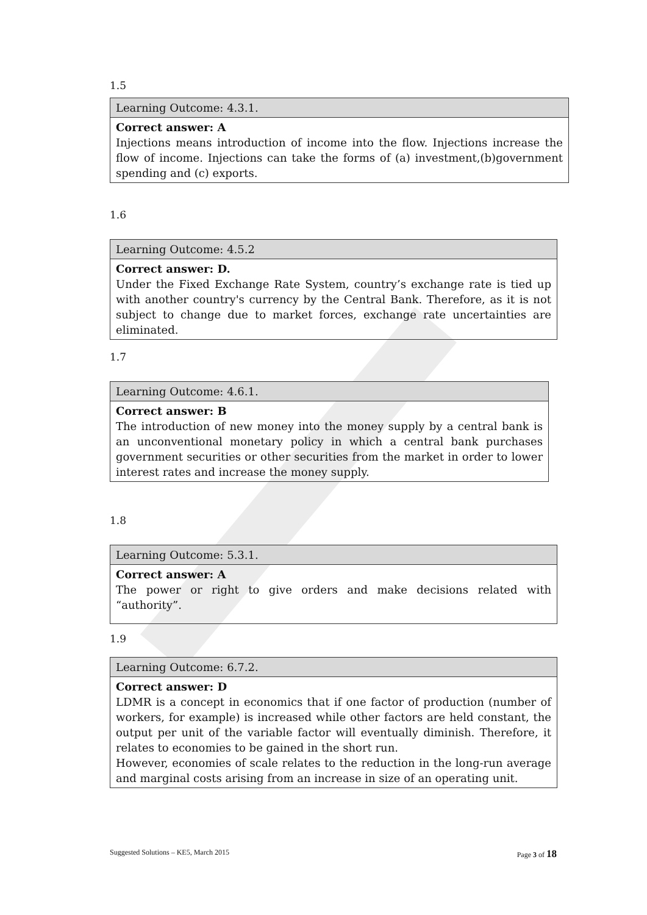1.5
| Learning Outcome: 4.3.1. |
| Correct answer: A Injections means introduction of income into the flow. Injections increase the flow of income. Injections can take the forms of (a) investment,(b)government spending and (c) exports. |
1.6
| Learning Outcome: 4.5.2 |
| Correct answer: D. Under the Fixed Exchange Rate System, country’s exchange rate is tied up with another country's currency by the Central Bank. Therefore, as it is not subject to change due to market forces, exchange rate uncertainties are eliminated. |
1.7
| Learning Outcome: 4.6.1. |
| Correct answer: B The introduction of new money into the money supply by a central bank is an unconventional monetary policy in which a central bank purchases government securities or other securities from the market in order to lower interest rates and increase the money supply. |
1.8
| Learning Outcome: 5.3.1. |
| Correct answer: A The power or right to give orders and make decisions related with “authority”. |
1.9
| Learning Outcome: 6.7.2. |
| Correct answer: D LDMR is a concept in economics that if one factor of production (number of workers, for example) is increased while other factors are held constant, the output per unit of the variable factor will eventually diminish. Therefore, it relates to economies to be gained in the short run. However, economies of scale relates to the reduction in the long-run average and marginal costs arising from an increase in size of an operating unit. |
Suggested Solutions – KE5, March 2015 Page 3 of 18